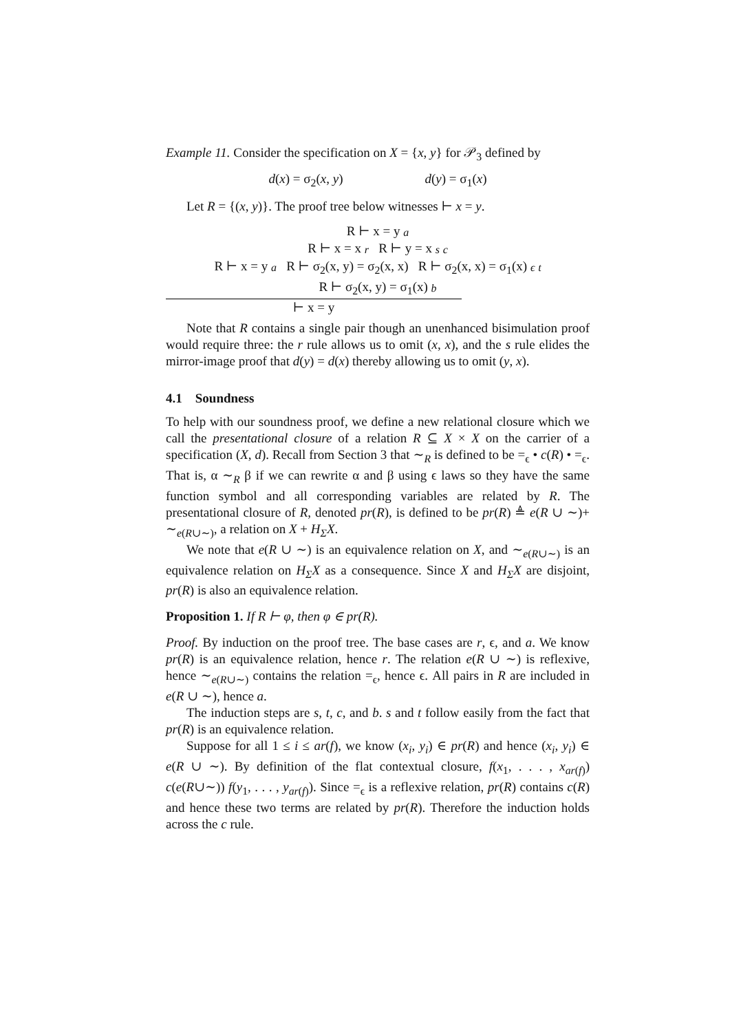Example 11. Consider the specification on X = {x, y} for 𝒫<sub>3</sub> defined by
d(x) = σ<sub>2</sub>(x, y) d(y) = σ<sub>1</sub>(x)
Let R = {(x, y)}. The proof tree below witnesses ⊢ x = y.
R ⊢ x = y a
R ⊢ x = x r R ⊢ y = x s c
R ⊢ x = y a R ⊢ σ<sub>2</sub>(x, y) = σ<sub>2</sub>(x, x) R ⊢ σ<sub>2</sub>(x, x) = σ<sub>1</sub>(x) ϵ t
R ⊢ σ<sub>2</sub>(x, y) = σ<sub>1</sub>(x) b
⊢ x = y
Note that R contains a single pair though an unenhanced bisimulation proof would require three: the r rule allows us to omit (x, x), and the s rule elides the mirror-image proof that d(y) = d(x) thereby allowing us to omit (y, x).
4.1 Soundness
To help with our soundness proof, we define a new relational closure which we call the presentational closure of a relation R ⊆ X × X on the carrier of a specification (X, d). Recall from Section 3 that ∼<sub>R</sub> is defined to be =<sub>ϵ</sub> • c(R) • =<sub>ϵ</sub>. That is, α ∼<sub>R</sub> β if we can rewrite α and β using ϵ laws so they have the same function symbol and all corresponding variables are related by R. The presentational closure of R, denoted pr(R), is defined to be pr(R) ≜ e(R ∪ ∼)+ ∼<sub>e(R∪∼)</sub>, a relation on X + H<sub>Σ</sub>X.
We note that e(R ∪ ∼) is an equivalence relation on X, and ∼<sub>e(R∪∼)</sub> is an equivalence relation on H<sub>Σ</sub>X as a consequence. Since X and H<sub>Σ</sub>X are disjoint, pr(R) is also an equivalence relation.
Proposition 1. If R ⊢ φ, then φ ∈ pr(R).
Proof. By induction on the proof tree. The base cases are r, ϵ, and a. We know pr(R) is an equivalence relation, hence r. The relation e(R ∪ ∼) is reflexive, hence ∼<sub>e(R∪∼)</sub> contains the relation =<sub>ϵ</sub>, hence ϵ. All pairs in R are included in e(R ∪ ∼), hence a.
The induction steps are s, t, c, and b. s and t follow easily from the fact that pr(R) is an equivalence relation.
Suppose for all 1 ≤ i ≤ ar(f), we know (x<sub>i</sub>, y<sub>i</sub>) ∈ pr(R) and hence (x<sub>i</sub>, y<sub>i</sub>) ∈ e(R ∪ ∼). By definition of the flat contextual closure, f(x<sub>1</sub>, . . . , x<sub>ar(f)</sub>) c(e(R∪∼)) f(y<sub>1</sub>, . . . , y<sub>ar(f)</sub>). Since =<sub>ϵ</sub> is a reflexive relation, pr(R) contains c(R) and hence these two terms are related by pr(R). Therefore the induction holds across the c rule.